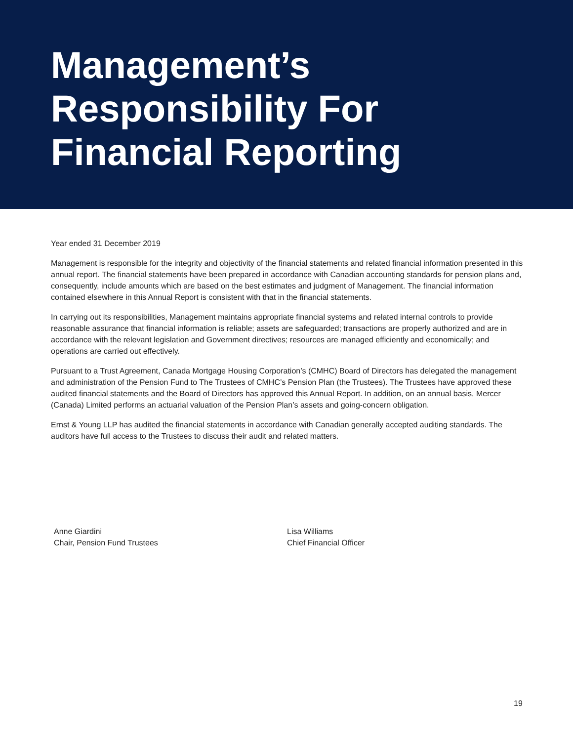Management’s
Responsibility For
Financial Reporting
Year ended 31 December 2019
Management is responsible for the integrity and objectivity of the financial statements and related financial information presented in this annual report. The financial statements have been prepared in accordance with Canadian accounting standards for pension plans and, consequently, include amounts which are based on the best estimates and judgment of Management. The financial information contained elsewhere in this Annual Report is consistent with that in the financial statements.
In carrying out its responsibilities, Management maintains appropriate financial systems and related internal controls to provide reasonable assurance that financial information is reliable; assets are safeguarded; transactions are properly authorized and are in accordance with the relevant legislation and Government directives; resources are managed efficiently and economically; and operations are carried out effectively.
Pursuant to a Trust Agreement, Canada Mortgage Housing Corporation’s (CMHC) Board of Directors has delegated the management and administration of the Pension Fund to The Trustees of CMHC’s Pension Plan (the Trustees). The Trustees have approved these audited financial statements and the Board of Directors has approved this Annual Report. In addition, on an annual basis, Mercer (Canada) Limited performs an actuarial valuation of the Pension Plan’s assets and going-concern obligation.
Ernst & Young LLP has audited the financial statements in accordance with Canadian generally accepted auditing standards. The auditors have full access to the Trustees to discuss their audit and related matters.
Anne Giardini
Chair, Pension Fund Trustees
Lisa Williams
Chief Financial Officer
19